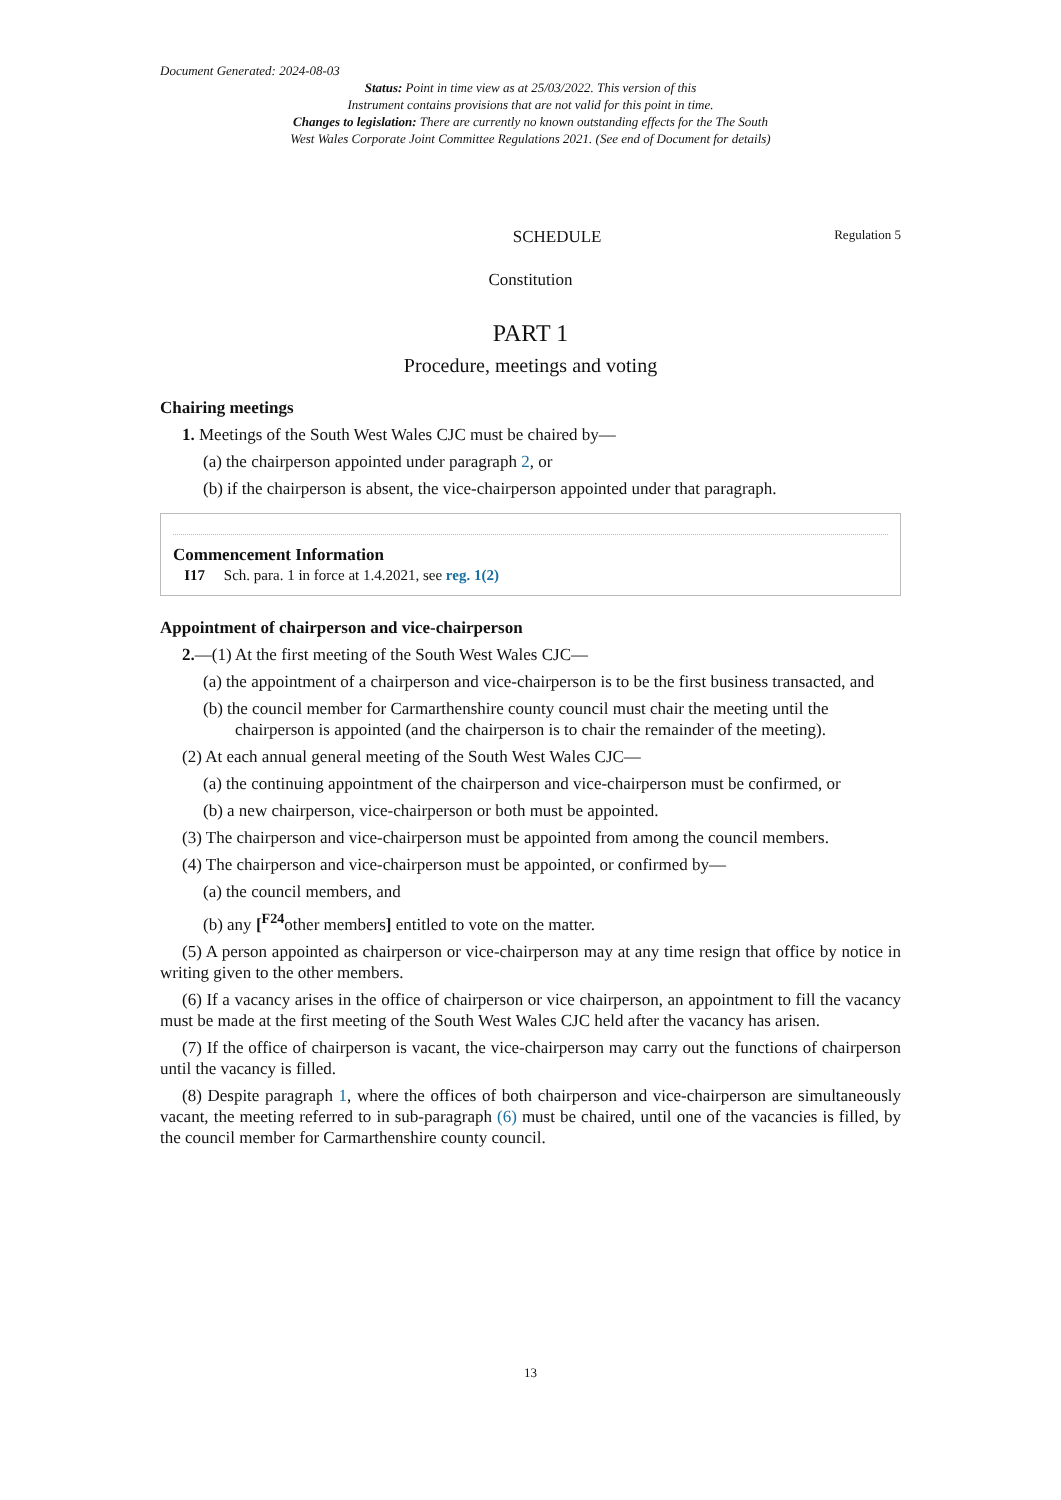Document Generated: 2024-08-03
Status: Point in time view as at 25/03/2022. This version of this
Instrument contains provisions that are not valid for this point in time.
Changes to legislation: There are currently no known outstanding effects for the The South
West Wales Corporate Joint Committee Regulations 2021. (See end of Document for details)
SCHEDULE Regulation 5
Constitution
PART 1
Procedure, meetings and voting
Chairing meetings
1. Meetings of the South West Wales CJC must be chaired by—
(a) the chairperson appointed under paragraph 2, or
(b) if the chairperson is absent, the vice-chairperson appointed under that paragraph.
Commencement Information
I17 Sch. para. 1 in force at 1.4.2021, see reg. 1(2)
Appointment of chairperson and vice-chairperson
2.—(1) At the first meeting of the South West Wales CJC—
(a) the appointment of a chairperson and vice-chairperson is to be the first business transacted, and
(b) the council member for Carmarthenshire county council must chair the meeting until the chairperson is appointed (and the chairperson is to chair the remainder of the meeting).
(2) At each annual general meeting of the South West Wales CJC—
(a) the continuing appointment of the chairperson and vice-chairperson must be confirmed, or
(b) a new chairperson, vice-chairperson or both must be appointed.
(3) The chairperson and vice-chairperson must be appointed from among the council members.
(4) The chairperson and vice-chairperson must be appointed, or confirmed by—
(a) the council members, and
(b) any [<sup>F24</sup>other members] entitled to vote on the matter.
(5) A person appointed as chairperson or vice-chairperson may at any time resign that office by notice in writing given to the other members.
(6) If a vacancy arises in the office of chairperson or vice chairperson, an appointment to fill the vacancy must be made at the first meeting of the South West Wales CJC held after the vacancy has arisen.
(7) If the office of chairperson is vacant, the vice-chairperson may carry out the functions of chairperson until the vacancy is filled.
(8) Despite paragraph 1, where the offices of both chairperson and vice-chairperson are simultaneously vacant, the meeting referred to in sub-paragraph (6) must be chaired, until one of the vacancies is filled, by the council member for Carmarthenshire county council.
13